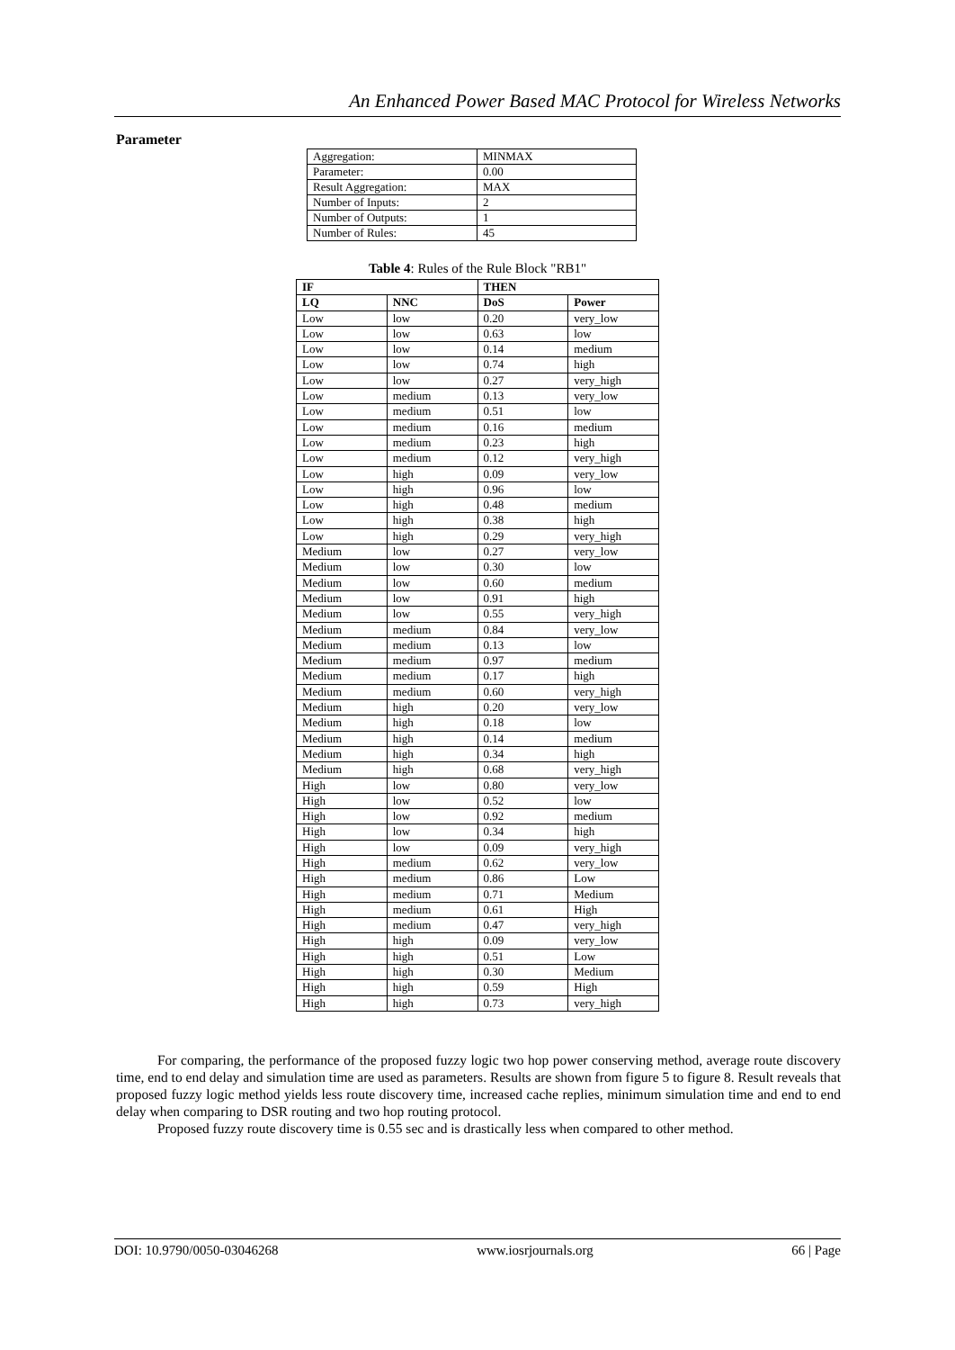An Enhanced Power Based MAC Protocol for Wireless Networks
Parameter
| Aggregation: | MINMAX |
| Parameter: | 0.00 |
| Result Aggregation: | MAX |
| Number of Inputs: | 2 |
| Number of Outputs: | 1 |
| Number of Rules: | 45 |
Table 4: Rules of the Rule Block "RB1"
| IF | | THEN | |
| --- | --- | --- | --- |
| LQ | NNC | DoS | Power |
| Low | low | 0.20 | very_low |
| Low | low | 0.63 | low |
| Low | low | 0.14 | medium |
| Low | low | 0.74 | high |
| Low | low | 0.27 | very_high |
| Low | medium | 0.13 | very_low |
| Low | medium | 0.51 | low |
| Low | medium | 0.16 | medium |
| Low | medium | 0.23 | high |
| Low | medium | 0.12 | very_high |
| Low | high | 0.09 | very_low |
| Low | high | 0.96 | low |
| Low | high | 0.48 | medium |
| Low | high | 0.38 | high |
| Low | high | 0.29 | very_high |
| Medium | low | 0.27 | very_low |
| Medium | low | 0.30 | low |
| Medium | low | 0.60 | medium |
| Medium | low | 0.91 | high |
| Medium | low | 0.55 | very_high |
| Medium | medium | 0.84 | very_low |
| Medium | medium | 0.13 | low |
| Medium | medium | 0.97 | medium |
| Medium | medium | 0.17 | high |
| Medium | medium | 0.60 | very_high |
| Medium | high | 0.20 | very_low |
| Medium | high | 0.18 | low |
| Medium | high | 0.14 | medium |
| Medium | high | 0.34 | high |
| Medium | high | 0.68 | very_high |
| High | low | 0.80 | very_low |
| High | low | 0.52 | low |
| High | low | 0.92 | medium |
| High | low | 0.34 | high |
| High | low | 0.09 | very_high |
| High | medium | 0.62 | very_low |
| High | medium | 0.86 | Low |
| High | medium | 0.71 | Medium |
| High | medium | 0.61 | High |
| High | medium | 0.47 | very_high |
| High | high | 0.09 | very_low |
| High | high | 0.51 | Low |
| High | high | 0.30 | Medium |
| High | high | 0.59 | High |
| High | high | 0.73 | very_high |
For comparing, the performance of the proposed fuzzy logic two hop power conserving method, average route discovery time, end to end delay and simulation time are used as parameters. Results are shown from figure 5 to figure 8. Result reveals that proposed fuzzy logic method yields less route discovery time, increased cache replies, minimum simulation time and end to end delay when comparing to DSR routing and two hop routing protocol.
Proposed fuzzy route discovery time is 0.55 sec and is drastically less when compared to other method.
DOI: 10.9790/0050-03046268 www.iosrjournals.org 66 | Page